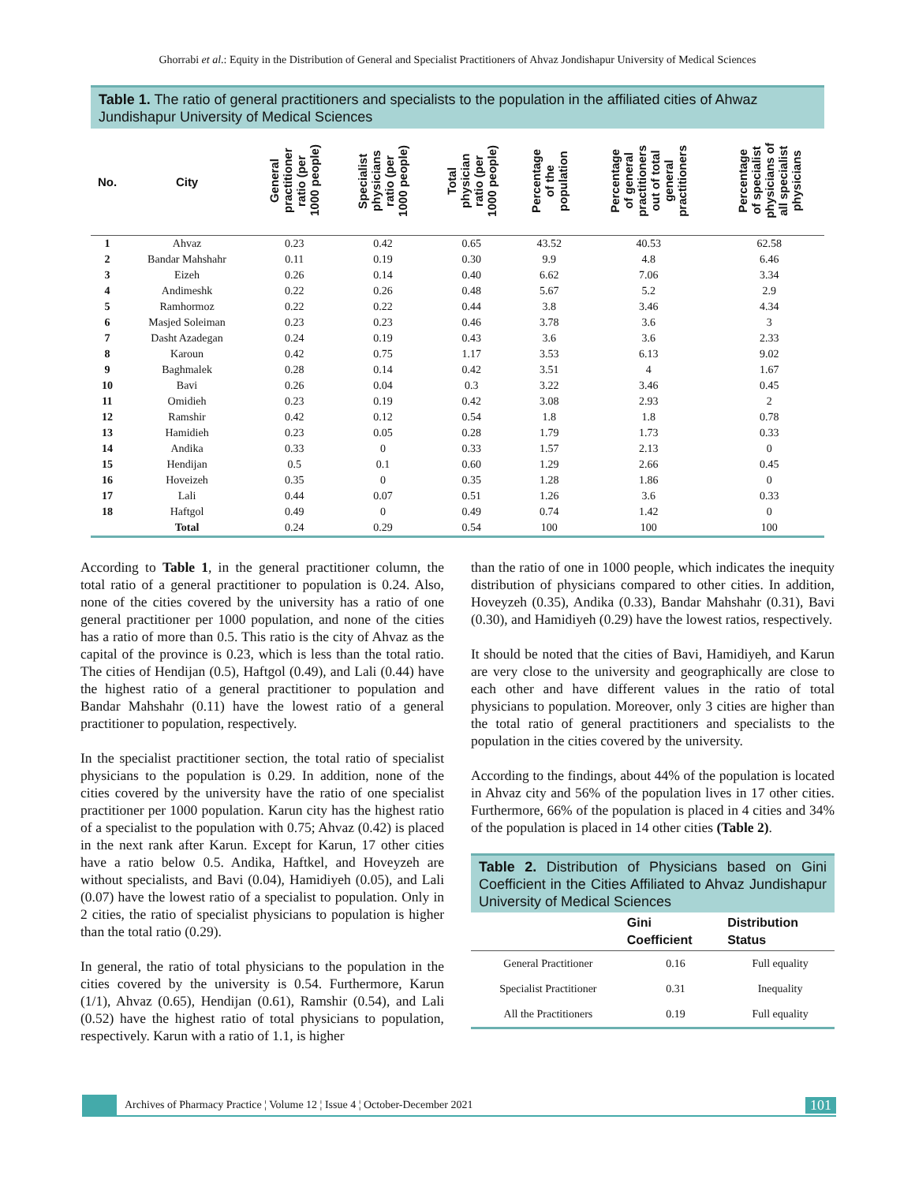Ghorrabi et al.: Equity in the Distribution of General and Specialist Practitioners of Ahvaz Jondishapur University of Medical Sciences
Table 1. The ratio of general practitioners and specialists to the population in the affiliated cities of Ahwaz Jundishapur University of Medical Sciences
| No. | City | General practitioner ratio (per 1000 people) | Specialist physicians ratio (per 1000 people) | Total physician ratio (per 1000 people) | Percentage of the population | Percentage of general practitioners out of total general practitioners | Percentage of specialist physicians of all specialist physicians |
| --- | --- | --- | --- | --- | --- | --- | --- |
| 1 | Ahvaz | 0.23 | 0.42 | 0.65 | 43.52 | 40.53 | 62.58 |
| 2 | Bandar Mahshahr | 0.11 | 0.19 | 0.30 | 9.9 | 4.8 | 6.46 |
| 3 | Eizeh | 0.26 | 0.14 | 0.40 | 6.62 | 7.06 | 3.34 |
| 4 | Andimeshk | 0.22 | 0.26 | 0.48 | 5.67 | 5.2 | 2.9 |
| 5 | Ramhormoz | 0.22 | 0.22 | 0.44 | 3.8 | 3.46 | 4.34 |
| 6 | Masjed Soleiman | 0.23 | 0.23 | 0.46 | 3.78 | 3.6 | 3 |
| 7 | Dasht Azadegan | 0.24 | 0.19 | 0.43 | 3.6 | 3.6 | 2.33 |
| 8 | Karoun | 0.42 | 0.75 | 1.17 | 3.53 | 6.13 | 9.02 |
| 9 | Baghmalek | 0.28 | 0.14 | 0.42 | 3.51 | 4 | 1.67 |
| 10 | Bavi | 0.26 | 0.04 | 0.3 | 3.22 | 3.46 | 0.45 |
| 11 | Omidieh | 0.23 | 0.19 | 0.42 | 3.08 | 2.93 | 2 |
| 12 | Ramshir | 0.42 | 0.12 | 0.54 | 1.8 | 1.8 | 0.78 |
| 13 | Hamidieh | 0.23 | 0.05 | 0.28 | 1.79 | 1.73 | 0.33 |
| 14 | Andika | 0.33 | 0 | 0.33 | 1.57 | 2.13 | 0 |
| 15 | Hendijan | 0.5 | 0.1 | 0.60 | 1.29 | 2.66 | 0.45 |
| 16 | Hoveizeh | 0.35 | 0 | 0.35 | 1.28 | 1.86 | 0 |
| 17 | Lali | 0.44 | 0.07 | 0.51 | 1.26 | 3.6 | 0.33 |
| 18 | Haftgol | 0.49 | 0 | 0.49 | 0.74 | 1.42 | 0 |
| | Total | 0.24 | 0.29 | 0.54 | 100 | 100 | 100 |
According to Table 1, in the general practitioner column, the total ratio of a general practitioner to population is 0.24. Also, none of the cities covered by the university has a ratio of one general practitioner per 1000 population, and none of the cities has a ratio of more than 0.5. This ratio is the city of Ahvaz as the capital of the province is 0.23, which is less than the total ratio. The cities of Hendijan (0.5), Haftgol (0.49), and Lali (0.44) have the highest ratio of a general practitioner to population and Bandar Mahshahr (0.11) have the lowest ratio of a general practitioner to population, respectively.
In the specialist practitioner section, the total ratio of specialist physicians to the population is 0.29. In addition, none of the cities covered by the university have the ratio of one specialist practitioner per 1000 population. Karun city has the highest ratio of a specialist to the population with 0.75; Ahvaz (0.42) is placed in the next rank after Karun. Except for Karun, 17 other cities have a ratio below 0.5. Andika, Haftkel, and Hoveyzeh are without specialists, and Bavi (0.04), Hamidiyeh (0.05), and Lali (0.07) have the lowest ratio of a specialist to population. Only in 2 cities, the ratio of specialist physicians to population is higher than the total ratio (0.29).
In general, the ratio of total physicians to the population in the cities covered by the university is 0.54. Furthermore, Karun (1/1), Ahvaz (0.65), Hendijan (0.61), Ramshir (0.54), and Lali (0.52) have the highest ratio of total physicians to population, respectively. Karun with a ratio of 1.1, is higher
than the ratio of one in 1000 people, which indicates the inequity distribution of physicians compared to other cities. In addition, Hoveyzeh (0.35), Andika (0.33), Bandar Mahshahr (0.31), Bavi (0.30), and Hamidiyeh (0.29) have the lowest ratios, respectively.
It should be noted that the cities of Bavi, Hamidiyeh, and Karun are very close to the university and geographically are close to each other and have different values in the ratio of total physicians to population. Moreover, only 3 cities are higher than the total ratio of general practitioners and specialists to the population in the cities covered by the university.
According to the findings, about 44% of the population is located in Ahvaz city and 56% of the population lives in 17 other cities. Furthermore, 66% of the population is placed in 4 cities and 34% of the population is placed in 14 other cities (Table 2).
Table 2. Distribution of Physicians based on Gini Coefficient in the Cities Affiliated to Ahvaz Jundishapur University of Medical Sciences
| | Gini Coefficient | Distribution Status |
| --- | --- | --- |
| General Practitioner | 0.16 | Full equality |
| Specialist Practitioner | 0.31 | Inequality |
| All the Practitioners | 0.19 | Full equality |
Archives of Pharmacy Practice ¦ Volume 12 ¦ Issue 4 ¦ October-December 2021
101